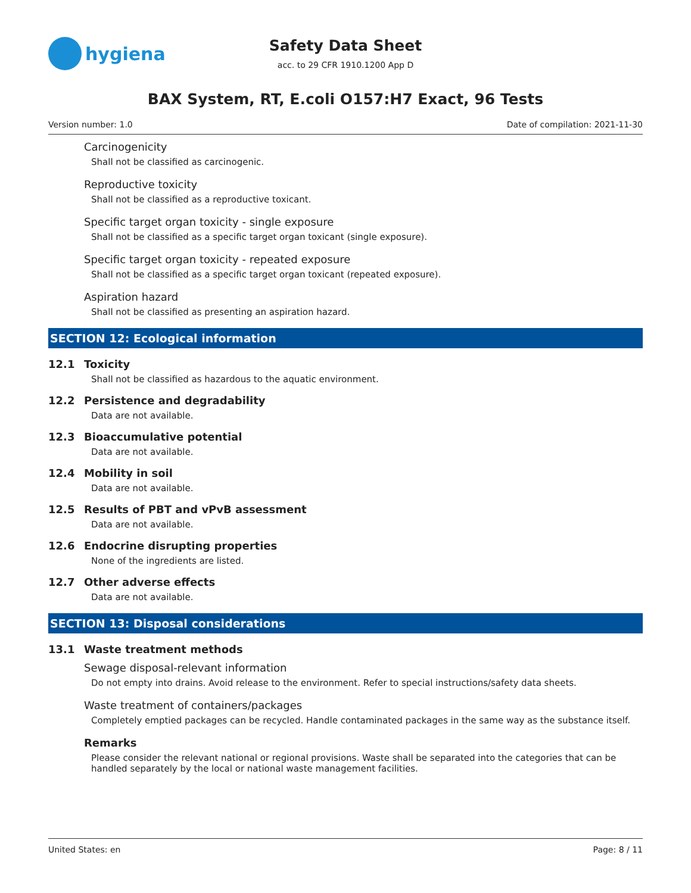hygiena
Safety Data Sheet
acc. to 29 CFR 1910.1200 App D
BAX System, RT, E.coli O157:H7 Exact, 96 Tests
Version number: 1.0 Date of compilation: 2021-11-30
Carcinogenicity
Shall not be classified as carcinogenic.
Reproductive toxicity
Shall not be classified as a reproductive toxicant.
Specific target organ toxicity - single exposure
Shall not be classified as a specific target organ toxicant (single exposure).
Specific target organ toxicity - repeated exposure
Shall not be classified as a specific target organ toxicant (repeated exposure).
Aspiration hazard
Shall not be classified as presenting an aspiration hazard.
SECTION 12: Ecological information
12.1 Toxicity
Shall not be classified as hazardous to the aquatic environment.
12.2 Persistence and degradability
Data are not available.
12.3 Bioaccumulative potential
Data are not available.
12.4 Mobility in soil
Data are not available.
12.5 Results of PBT and vPvB assessment
Data are not available.
12.6 Endocrine disrupting properties
None of the ingredients are listed.
12.7 Other adverse effects
Data are not available.
SECTION 13: Disposal considerations
13.1 Waste treatment methods
Sewage disposal-relevant information
Do not empty into drains. Avoid release to the environment. Refer to special instructions/safety data sheets.
Waste treatment of containers/packages
Completely emptied packages can be recycled. Handle contaminated packages in the same way as the substance itself.
Remarks
Please consider the relevant national or regional provisions. Waste shall be separated into the categories that can be handled separately by the local or national waste management facilities.
United States: en Page: 8 / 11